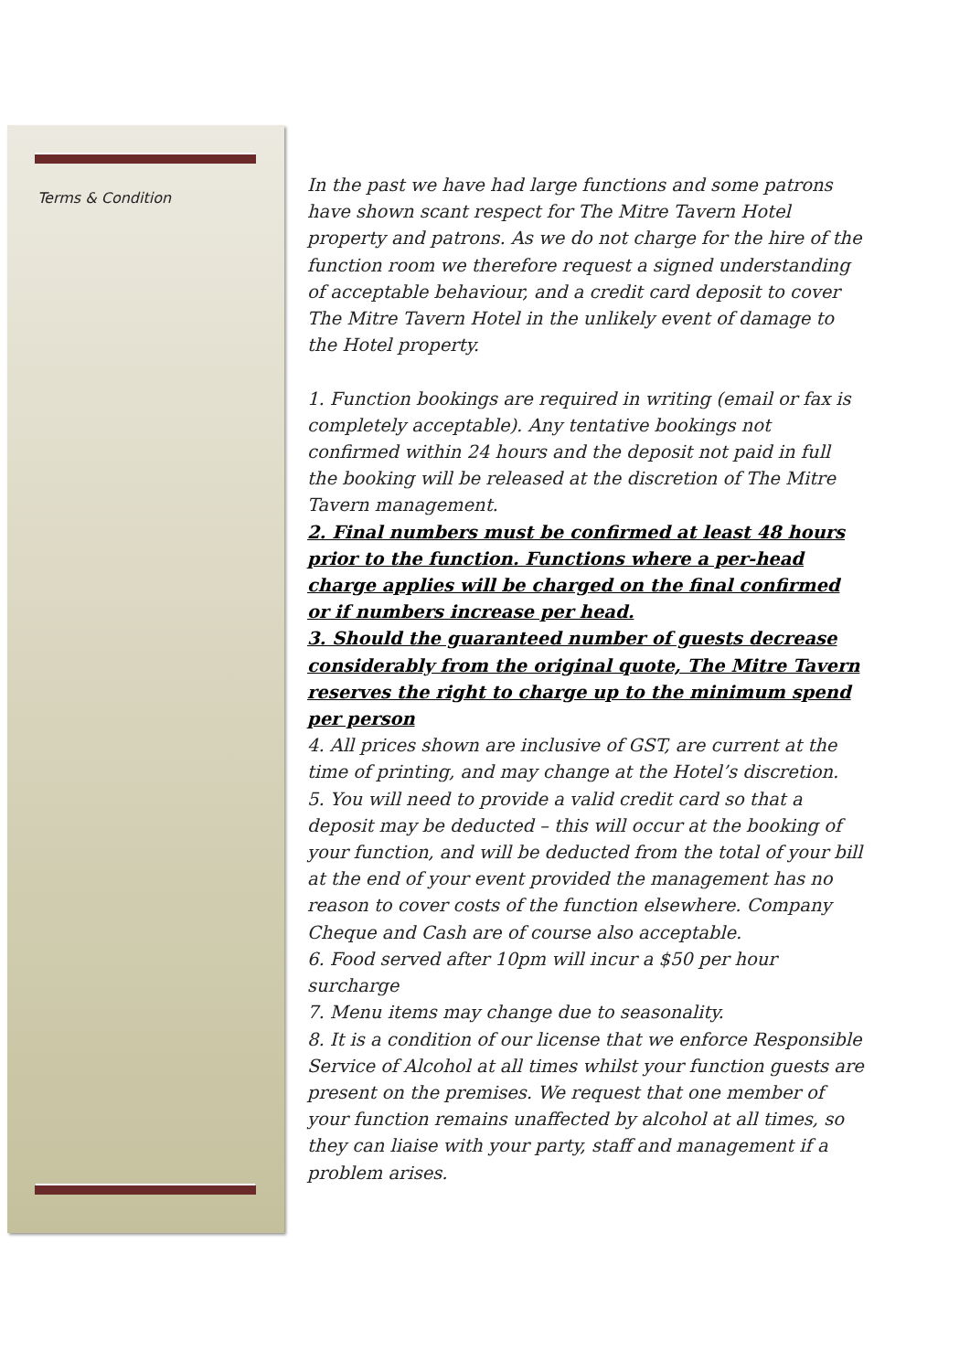Terms & Condition
In the past we have had large functions and some patrons have shown scant respect for The Mitre Tavern Hotel property and patrons. As we do not charge for the hire of the function room we therefore request a signed understanding of acceptable behaviour, and a credit card deposit to cover The Mitre Tavern Hotel in the unlikely event of damage to the Hotel property.
1. Function bookings are required in writing (email or fax is completely acceptable). Any tentative bookings not confirmed within 24 hours and the deposit not paid in full the booking will be released at the discretion of The Mitre Tavern management.
2. Final numbers must be confirmed at least 48 hours prior to the function. Functions where a per-head charge applies will be charged on the final confirmed or if numbers increase per head.
3. Should the guaranteed number of guests decrease considerably from the original quote, The Mitre Tavern reserves the right to charge up to the minimum spend per person
4. All prices shown are inclusive of GST, are current at the time of printing, and may change at the Hotel’s discretion.
5. You will need to provide a valid credit card so that a deposit may be deducted – this will occur at the booking of your function, and will be deducted from the total of your bill at the end of your event provided the management has no reason to cover costs of the function elsewhere. Company Cheque and Cash are of course also acceptable.
6. Food served after 10pm will incur a $50 per hour surcharge
7. Menu items may change due to seasonality.
8. It is a condition of our license that we enforce Responsible Service of Alcohol at all times whilst your function guests are present on the premises. We request that one member of your function remains unaffected by alcohol at all times, so they can liaise with your party, staff and management if a problem arises.